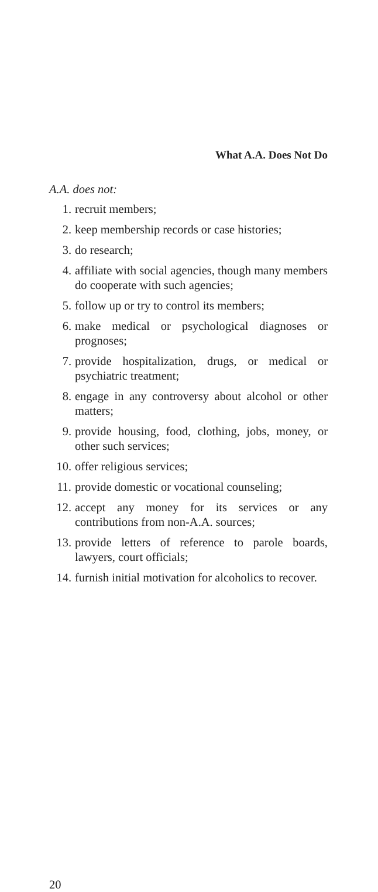What A.A. Does Not Do
A.A. does not:
1. recruit members;
2. keep membership records or case histories;
3. do research;
4. affiliate with social agencies, though many members do cooperate with such agencies;
5. follow up or try to control its members;
6. make medical or psychological diagnoses or prognoses;
7. provide hospitalization, drugs, or medical or psychiatric treatment;
8. engage in any controversy about alcohol or other matters;
9. provide housing, food, clothing, jobs, money, or other such services;
10. offer religious services;
11. provide domestic or vocational counseling;
12. accept any money for its services or any contributions from non-A.A. sources;
13. provide letters of reference to parole boards, lawyers, court officials;
14. furnish initial motivation for alcoholics to recover.
20